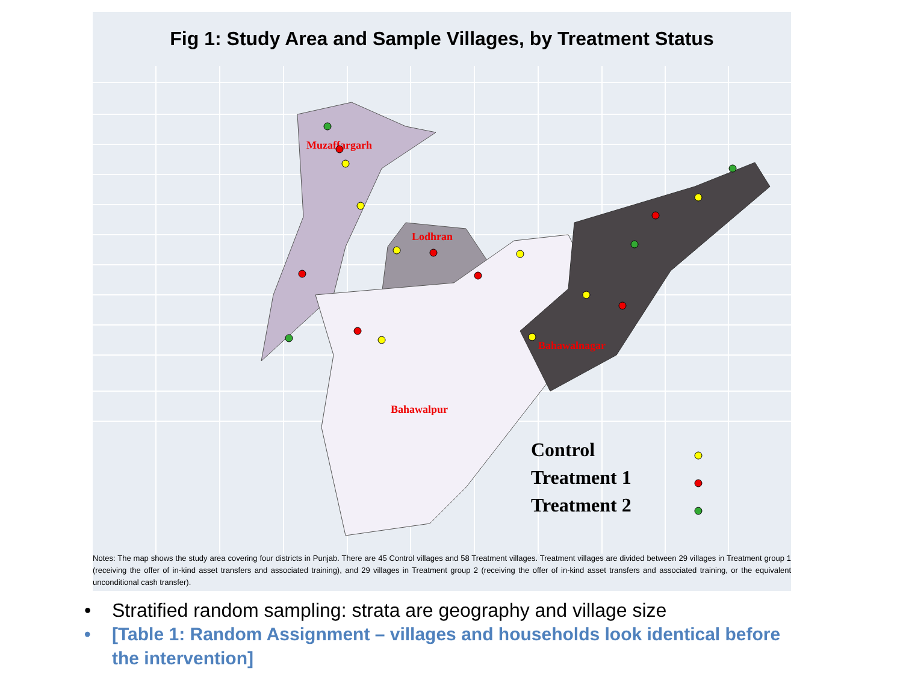Fig 1: Study Area and Sample Villages, by Treatment Status
Muzaffargarh
Lodhran
Bahawalnagar
Bahawalpur
Control
Treatment 1
Treatment 2
Notes: The map shows the study area covering four districts in Punjab. There are 45 Control villages and 58 Treatment villages. Treatment villages are divided between 29 villages in Treatment group 1 (receiving the offer of in-kind asset transfers and associated training), and 29 villages in Treatment group 2 (receiving the offer of in-kind asset transfers and associated training, or the equivalent unconditional cash transfer).
• Stratified random sampling: strata are geography and village size
• [Table 1: Random Assignment – villages and households look identical before the intervention]